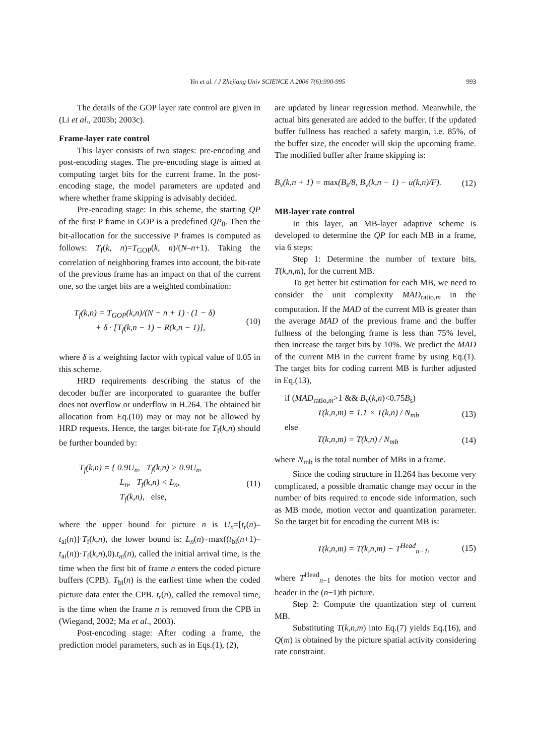Yin et al. / J Zhejiang Univ SCIENCE A 2006 7(6):990-995 993
The details of the GOP layer rate control are given in (Li et al., 2003b; 2003c).
Frame-layer rate control
This layer consists of two stages: pre-encoding and post-encoding stages. The pre-encoding stage is aimed at computing target bits for the current frame. In the post-encoding stage, the model parameters are updated and where whether frame skipping is advisably decided.
Pre-encoding stage: In this scheme, the starting QP of the first P frame in GOP is a predefined QP<sub>0</sub>. Then the bit-allocation for the successive P frames is computed as follows: T<sub>f</sub>(k, n)=T<sub>GOP</sub>(k, n)/(N–n+1). Taking the correlation of neighboring frames into account, the bit-rate of the previous frame has an impact on that of the current one, so the target bits are a weighted combination:
T<sub>f</sub>(k,n) = T<sub>GOP</sub>(k,n)/(N − n + 1) · (1 − δ)
+ δ · [T<sub>f</sub>(k,n − 1) − R(k,n − 1)],
(10)
where δ is a weighting factor with typical value of 0.05 in this scheme.
HRD requirements describing the status of the decoder buffer are incorporated to guarantee the buffer does not overflow or underflow in H.264. The obtained bit allocation from Eq.(10) may or may not be allowed by HRD requests. Hence, the target bit-rate for T<sub>f</sub>(k,n) should be further bounded by:
T<sub>f</sub>(k,n) = { 0.9U<sub>n</sub>, T<sub>f</sub>(k,n) > 0.9U<sub>n</sub>,
L<sub>n</sub>, T<sub>f</sub>(k,n) < L<sub>n</sub>,
T<sub>f</sub>(k,n), else,
(11)
where the upper bound for picture n is U<sub>n</sub>=[t<sub>r</sub>(n)–t<sub>ai</sub>(n)]·T<sub>f</sub>(k,n), the lower bound is: L<sub>n</sub>(n)=max((t<sub>bi</sub>(n+1)–t<sub>ai</sub>(n))·T<sub>f</sub>(k,n),0).t<sub>ai</sub>(n), called the initial arrival time, is the time when the first bit of frame n enters the coded picture buffers (CPB). T<sub>bi</sub>(n) is the earliest time when the coded picture data enter the CPB. t<sub>r</sub>(n), called the removal time, is the time when the frame n is removed from the CPB in (Wiegand, 2002; Ma et al., 2003).
Post-encoding stage: After coding a frame, the prediction model parameters, such as in Eqs.(1), (2),
are updated by linear regression method. Meanwhile, the actual bits generated are added to the buffer. If the updated buffer fullness has reached a safety margin, i.e. 85%, of the buffer size, the encoder will skip the upcoming frame. The modified buffer after frame skipping is:
B<sub>v</sub>(k,n + 1) = max(B<sub>s</sub>/8, B<sub>v</sub>(k,n − 1) − u(k,n)/F).
(12)
MB-layer rate control
In this layer, an MB-layer adaptive scheme is developed to determine the QP for each MB in a frame, via 6 steps:
Step 1: Determine the number of texture bits, T(k,n,m), for the current MB.
To get better bit estimation for each MB, we need to consider the unit complexity MAD<sub>ratio,m</sub> in the computation. If the MAD of the current MB is greater than the average MAD of the previous frame and the buffer fullness of the belonging frame is less than 75% level, then increase the target bits by 10%. We predict the MAD of the current MB in the current frame by using Eq.(1). The target bits for coding current MB is further adjusted in Eq.(13),
if (MAD<sub>ratio,m</sub>>1 && B<sub>v</sub>(k,n)<0.75B<sub>s</sub>)
T(k,n,m) = 1.1 × T(k,n) / N<sub>mb</sub> (13)
else
T(k,n,m) = T(k,n) / N<sub>mb</sub> (14)
where N<sub>mb</sub> is the total number of MBs in a frame.
Since the coding structure in H.264 has become very complicated, a possible dramatic change may occur in the number of bits required to encode side information, such as MB mode, motion vector and quantization parameter. So the target bit for encoding the current MB is:
T(k,n,m) = T(k,n,m) − T<sup>Head</sup><sub>n−1</sub>,
(15)
where T<sup>Head</sup><sub>n−1</sub> denotes the bits for motion vector and header in the (n−1)th picture.
Step 2: Compute the quantization step of current MB.
Substituting T(k,n,m) into Eq.(7) yields Eq.(16), and Q(m) is obtained by the picture spatial activity considering rate constraint.